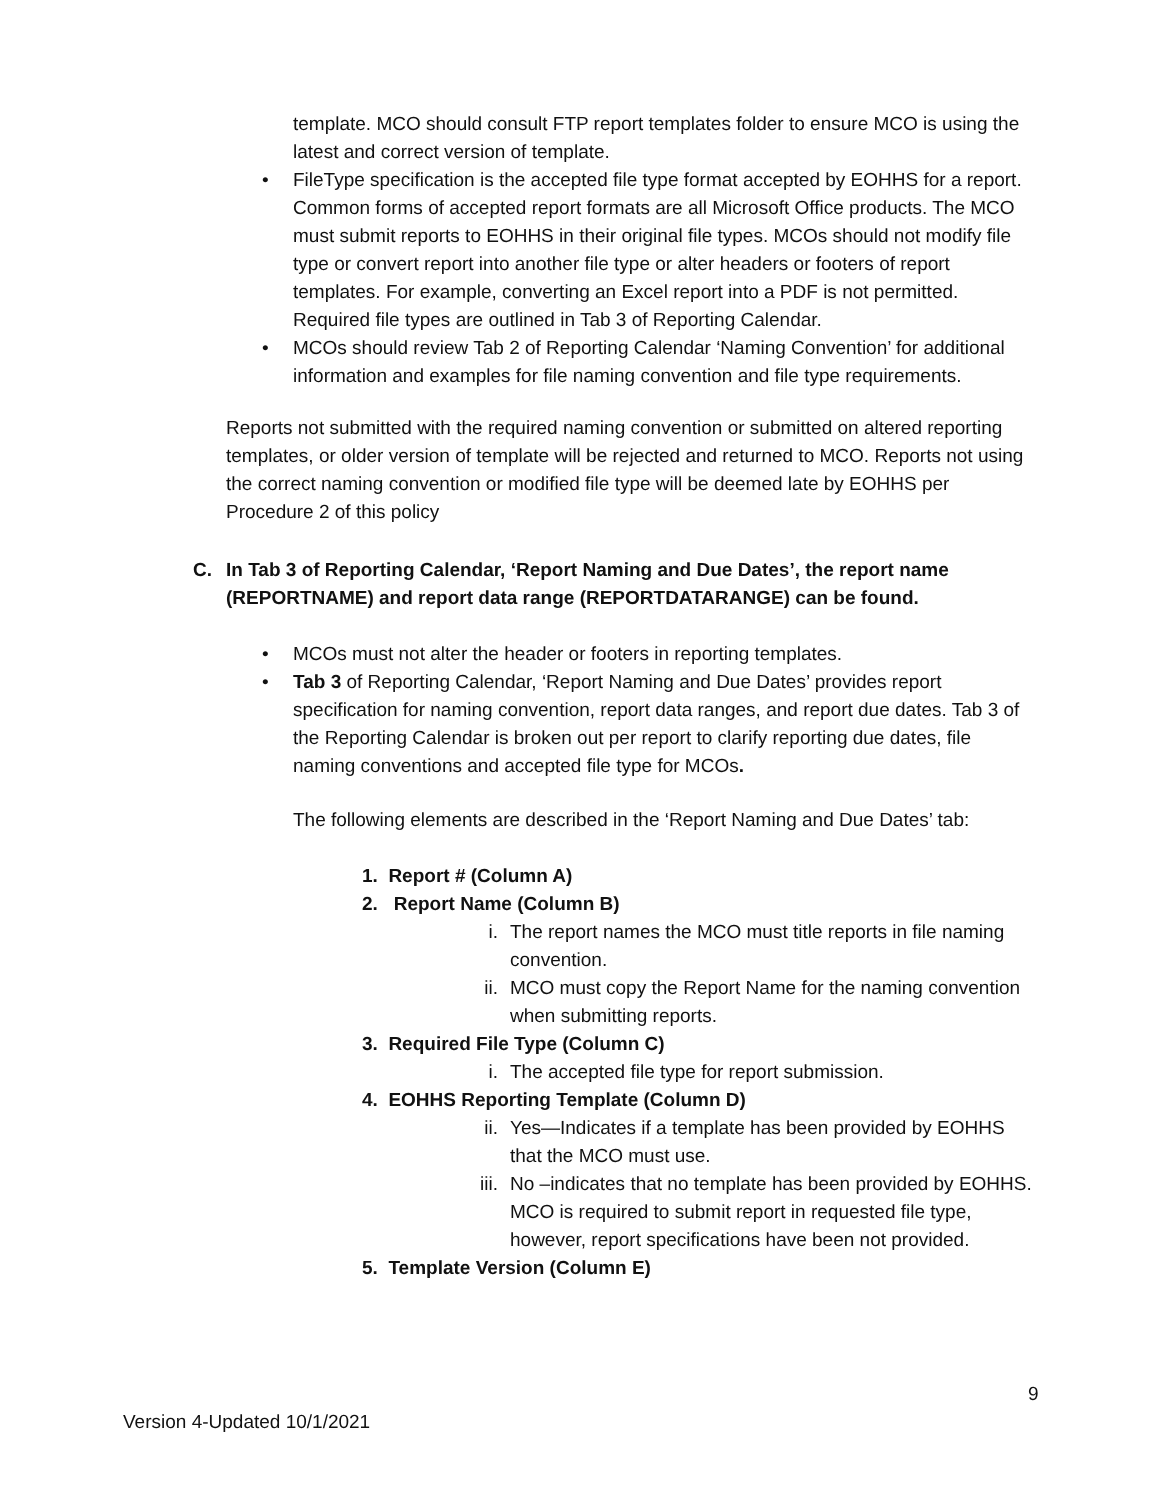template. MCO should consult FTP report templates folder to ensure MCO is using the latest and correct version of template.
• FileType specification is the accepted file type format accepted by EOHHS for a report. Common forms of accepted report formats are all Microsoft Office products. The MCO must submit reports to EOHHS in their original file types. MCOs should not modify file type or convert report into another file type or alter headers or footers of report templates. For example, converting an Excel report into a PDF is not permitted. Required file types are outlined in Tab 3 of Reporting Calendar.
• MCOs should review Tab 2 of Reporting Calendar ‘Naming Convention’ for additional information and examples for file naming convention and file type requirements.
Reports not submitted with the required naming convention or submitted on altered reporting templates, or older version of template will be rejected and returned to MCO. Reports not using the correct naming convention or modified file type will be deemed late by EOHHS per Procedure 2 of this policy
C. In Tab 3 of Reporting Calendar, ‘Report Naming and Due Dates’, the report name (REPORTNAME) and report data range (REPORTDATARANGE) can be found.
• MCOs must not alter the header or footers in reporting templates.
• Tab 3 of Reporting Calendar, ‘Report Naming and Due Dates’ provides report specification for naming convention, report data ranges, and report due dates. Tab 3 of the Reporting Calendar is broken out per report to clarify reporting due dates, file naming conventions and accepted file type for MCOs.
The following elements are described in the ‘Report Naming and Due Dates’ tab:
1. Report # (Column A)
2. Report Name (Column B)
i. The report names the MCO must title reports in file naming convention.
ii. MCO must copy the Report Name for the naming convention when submitting reports.
3. Required File Type (Column C)
i. The accepted file type for report submission.
4. EOHHS Reporting Template (Column D)
ii. Yes—Indicates if a template has been provided by EOHHS that the MCO must use.
iii.
No –indicates that no template has been provided by EOHHS. MCO is required to submit report in requested file type, however, report specifications have been not provided.
5. Template Version (Column E)
9
Version 4-Updated 10/1/2021